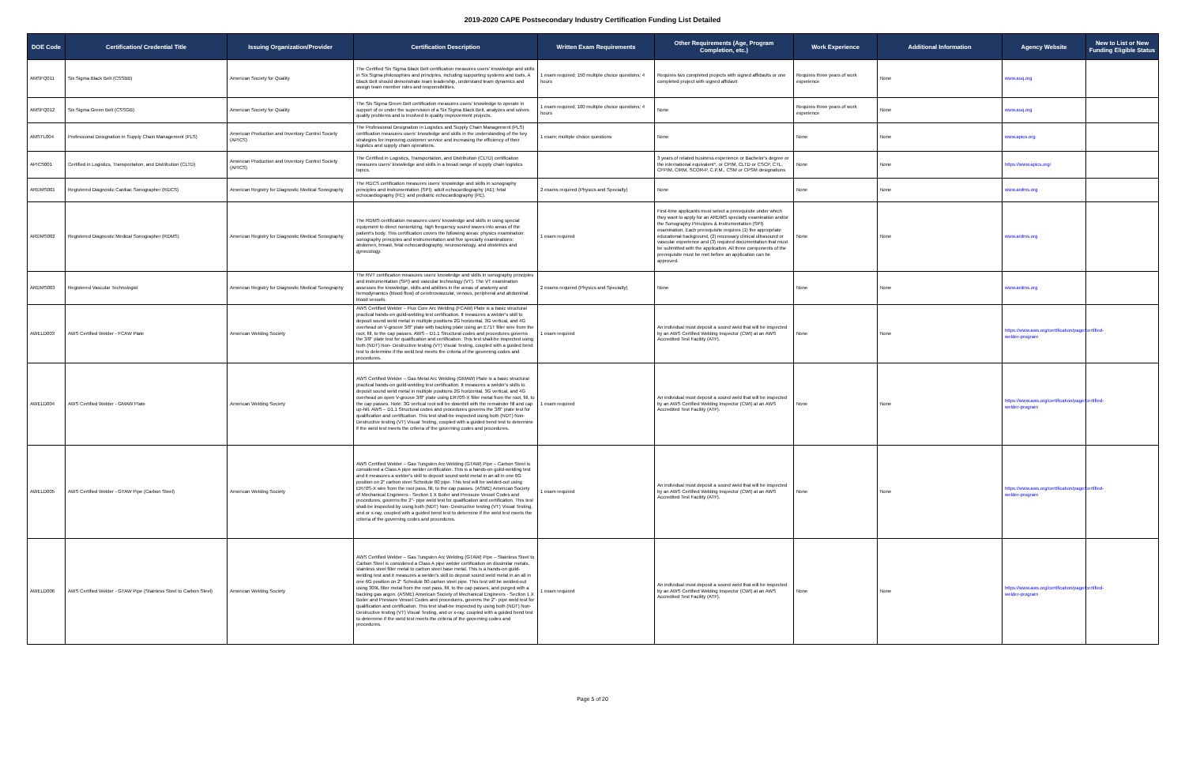2019-2020 CAPE Postsecondary Industry Certification Funding List Detailed
| DOE Code | Certification/ Credential Title | Issuing Organization/Provider | Certification Description | Written Exam Requirements | Other Requirements (Age, Program Completion, etc.) | Work Experience | Additional Information | Agency Website | New to List or New Funding Eligible Status |
| --- | --- | --- | --- | --- | --- | --- | --- | --- | --- |
| AMSFQ011 | Six Sigma Black Belt (CSSBB) | American Society for Quality | The Certified Six Sigma Black Belt certification measures users' knowledge and skills in Six Sigma philosophies and principles, including supporting systems and tools. A Black Belt should demonstrate team leadership, understand team dynamics and assign team member roles and responsibilities. | 1 exam required; 150 multiple choice questions; 4 hours | Requires two completed projects with signed affidavits or one completed project with signed affidavit | Requires three years of work experience | None | www.asq.org | |
| AMSFQ012 | Six Sigma Green Belt (CSSGB) | American Society for Quality | The Six Sigma Green Belt certification measures users' knowledge to operate in support of or under the supervision of a Six Sigma Black Belt, analyzes and solves quality problems and is involved in quality improvement projects. | 1 exam required; 100 multiple choice questions; 4 hours | None | Requires three years of work experience | None | www.asq.org | |
| AMSTL004 | Professional Designation in Supply Chain Management (PLS) | American Production and Inventory Control Society (APICS) | The Professional Designation in Logistics and Supply Chain Management (PLS) certification measures users' knowledge and skills in the understanding of the key strategies for improving customer service and increasing the efficiency of their logistics and supply chain operations. | 1 exam; multiple choice questions | None | None | None | www.apics.org | |
| APICS001 | Certified in Logistics, Transportation, and Distribution (CLTD) | American Production and Inventory Control Society (APICS) | The Certified in Logistics, Transportation, and Distribution (CLTD) certification measures users' knowledge and skills in a broad range of supply chain logistics topics. | | 3 years of related business experience or Bachelor's degree or the international equivalent*, or CPIM, CLTD or CSCP, CTL, CFPIM, CIRM, SCOR-P, C.P.M., CSM or CPSM designations | None | None | https://www.apics.org/ | |
| ARDMS001 | Registered Diagnostic Cardiac Sonographer (RDCS) | American Registry for Diagnostic Medical Sonography | The RDCS certification measures users' knowledge and skills in sonography principles and instrumentation (SPI); adult echocardiography (AE); fetal echocardiography (FE); and pediatric echocardiography (PE). | 2 exams required (Physics and Specialty) | None | None | None | www.ardms.org | |
| ARDMS002 | Registered Diagnostic Medical Sonographer (RDMS) | American Registry for Diagnostic Medical Sonography | The RDMS certification measures users' knowledge and skills in using special equipment to direct nonionizing, high frequency sound waves into areas of the patient's body. This certification covers the following areas: physics examination: sonography principles and instrumentation and five specialty examinations: abdomen, breast, fetal echocardiography, neurosonology, and obstetrics and gynecology. | 1 exam required | First-time applicants must select a prerequisite under which they want to apply for an ARDMS specialty examination and/or the Sonography Principles & Instrumentation (SPI) examination. Each prerequisite requires (1) the appropriate educational background, (2) necessary clinical ultrasound or vascular experience and (3) required documentation that must be submitted with the application. All three components of the prerequisite must be met before an application can be approved. | None | None | www.ardms.org | |
| ARDMS003 | Registered Vascular Technologist | American Registry for Diagnostic Medical Sonography | The RVT certification measures users' knowledge and skills in sonography principles and instrumentation (SPI) and vascular technology (VT). The VT examination assesses the knowledge, skills and abilities in the areas of anatomy and hemodynamics (blood flow) of cerebrovascular, venous, peripheral and abdominal blood vessels. | 2 exams required (Physics and Specialty) | None | None | None | www.ardms.org | |
| AWELD003 | AWS Certified Welder - FCAW Plate | American Welding Society | AWS Certified Welder – Flux Core Arc Welding (FCAW) Plate is a basic structural practical hands-on guild-welding test certification. It measures a welder's skill to deposit sound weld metal in multiple positions 2G horizontal, 3G vertical, and 4G overhead on V-groove 3/8" plate with backing plate using an E71T filler wire from the root, fill, to the cap passes. AWS – D1.1 Structural codes and procedures governs the 3/8" plate test for qualification and certification. This test shall-be inspected using both (NDT) Non- Destructive testing (VT) Visual Testing, coupled with a guided bend test to determine if the weld test meets the criteria of the governing codes and procedures. | 1 exam required | An individual must deposit a sound weld that will be inspected by an AWS Certified Welding Inspector (CWI) at an AWS Accredited Test Facility (ATF). | None | None | https://www.aws.org/certification/page/certified-welder-program | |
| AWELD004 | AWS Certified Welder - GMAW Plate | American Welding Society | AWS Certified Welder – Gas Metal Arc Welding (GMAW) Plate is a basic structural practical hands-on guild-welding test certification. It measures a welder's skills to deposit sound weld metal in multiple positions 2G horizontal, 3G vertical, and 4G overhead on open V-groove 3/8" plate using ER70S-X filler metal from the root, fill, to the cap passes. Note: 3G vertical root will be downhill with the remainder fill and cap up-hill. AWS – D1.1 Structural codes and procedures governs the 3/8" plate test for qualification and certification. This test shall-be inspected using both (NDT) Non- Destructive testing (VT) Visual Testing, coupled with a guided bend test to determine if the weld test meets the criteria of the governing codes and procedures. | 1 exam required | An individual must deposit a sound weld that will be inspected by an AWS Certified Welding Inspector (CWI) at an AWS Accredited Test Facility (ATF). | None | None | https://www.aws.org/certification/page/certified-welder-program | |
| AWELD005 | AWS Certified Welder - GTAW Pipe (Carbon Steel) | American Welding Society | AWS Certified Welder – Gas Tungsten Arc Welding (GTAW) Pipe – Carbon Steel is considered a Class A pipe welder certification. This is a hands-on guild-welding test and it measures a welder's skill to deposit sound weld metal in an all in one 6G position on 2" carbon steel Schedule 80 pipe. This test will be welded-out using ER70S-X wire from the root pass, fill, to the cap passes. (ASME) American Society of Mechanical Engineers - Section 1 X Boiler and Pressure Vessel Codes and procedures, governs the 2"- pipe weld test for qualification and certification. This test shall-be inspected by using both (NDT) Non- Destructive testing (VT) Visual Testing, and or x-ray, coupled with a guided bend test to determine if the weld test meets the criteria of the governing codes and procedures. | 1 exam required | An individual must deposit a sound weld that will be inspected by an AWS Certified Welding Inspector (CWI) at an AWS Accredited Test Facility (ATF). | None | None | https://www.aws.org/certification/page/certified-welder-program | |
| AWELD006 | AWS Certified Welder - GTAW Pipe (Stainless Steel to Carbon Steel) | American Welding Society | AWS Certified Welder – Gas Tungsten Arc Welding (GTAW) Pipe – Stainless Steel to Carbon Steel is considered a Class A pipe welder certification on dissimilar metals, stainless steel filler metal to carbon steel base metal. This is a hands-on guild-welding test and it measures a welder's skill to deposit sound weld metal in an all in one 6G position on 2" Schedule 80 carbon steel pipe. This test will be welded-out using 309L filler metal from the root pass, fill, to the cap passes, and purged with a backing gas argon. (ASME) American Society of Mechanical Engineers - Section 1 X Boiler and Pressure Vessel Codes and procedures, governs the 2"- pipe weld test for qualification and certification. This test shall-be inspected by using both (NDT) Non- Destructive testing (VT) Visual Testing, and or x-ray, coupled with a guided bend test to determine if the weld test meets the criteria of the governing codes and procedures. | 1 exam required | An individual must deposit a sound weld that will be inspected by an AWS Certified Welding Inspector (CWI) at an AWS Accredited Test Facility (ATF). | None | None | https://www.aws.org/certification/page/certified-welder-program | |
Page 5 of 20